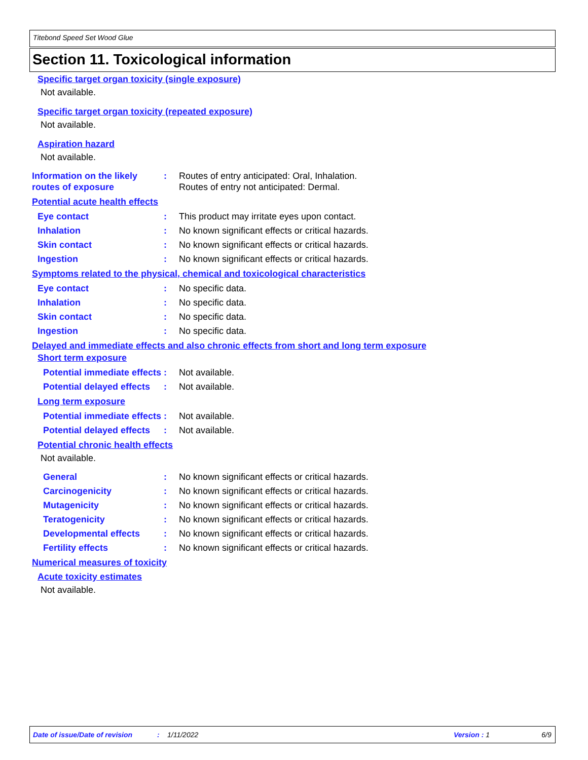Titebond Speed Set Wood Glue
Section 11. Toxicological information
Specific target organ toxicity (single exposure)
Not available.
Specific target organ toxicity (repeated exposure)
Not available.
Aspiration hazard
Not available.
Information on the likely routes of exposure
: Routes of entry anticipated: Oral, Inhalation.
Routes of entry not anticipated: Dermal.
Potential acute health effects
Eye contact : This product may irritate eyes upon contact.
Inhalation : No known significant effects or critical hazards.
Skin contact : No known significant effects or critical hazards.
Ingestion : No known significant effects or critical hazards.
Symptoms related to the physical, chemical and toxicological characteristics
Eye contact : No specific data.
Inhalation : No specific data.
Skin contact : No specific data.
Ingestion : No specific data.
Delayed and immediate effects and also chronic effects from short and long term exposure
Short term exposure
Potential immediate effects
: Not available.
Potential delayed effects
: Not available.
Long term exposure
Potential immediate effects
: Not available.
Potential delayed effects
: Not available.
Potential chronic health effects
Not available.
General : No known significant effects or critical hazards.
Carcinogenicity : No known significant effects or critical hazards.
Mutagenicity : No known significant effects or critical hazards.
Teratogenicity : No known significant effects or critical hazards.
Developmental effects : No known significant effects or critical hazards.
Fertility effects : No known significant effects or critical hazards.
Numerical measures of toxicity
Acute toxicity estimates
Not available.
Date of issue/Date of revision: 1/11/2022 Version : 1 6/9